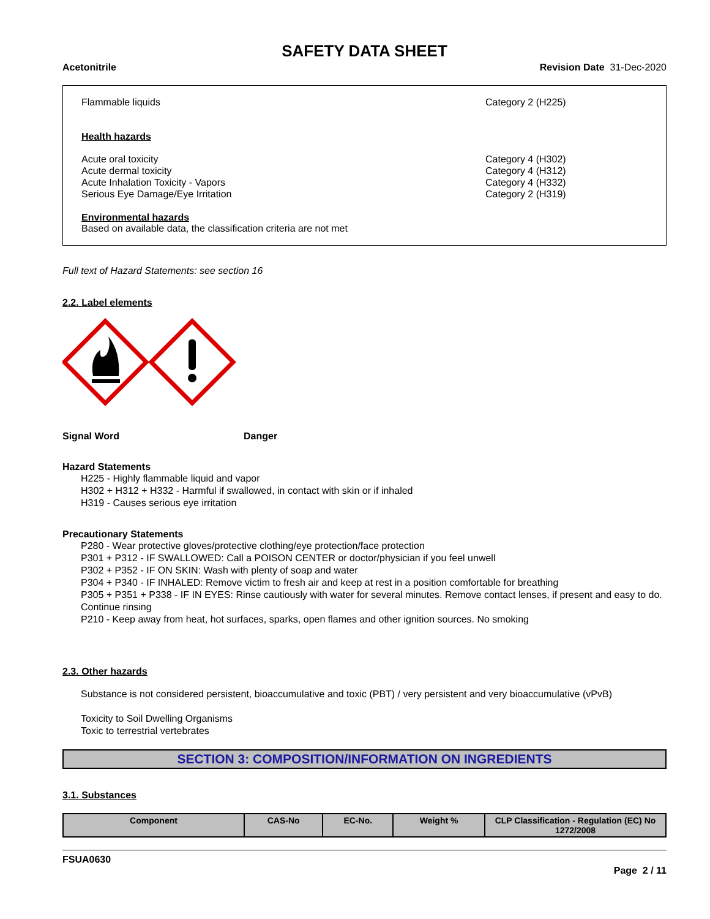SAFETY DATA SHEET
Acetonitrile Revision Date 31-Dec-2020
Flammable liquids Category 2 (H225)
Health hazards
Acute oral toxicity
Acute dermal toxicity
Acute Inhalation Toxicity - Vapors
Serious Eye Damage/Eye Irritation
Category 4 (H302)
Category 4 (H312)
Category 4 (H332)
Category 2 (H319)
Environmental hazards
Based on available data, the classification criteria are not met
Full text of Hazard Statements: see section 16
2.2. Label elements
Signal Word Danger
Hazard Statements
H225 - Highly flammable liquid and vapor
H302 + H312 + H332 - Harmful if swallowed, in contact with skin or if inhaled
H319 - Causes serious eye irritation
Precautionary Statements
P280 - Wear protective gloves/protective clothing/eye protection/face protection
P301 + P312 - IF SWALLOWED: Call a POISON CENTER or doctor/physician if you feel unwell
P302 + P352 - IF ON SKIN: Wash with plenty of soap and water
P304 + P340 - IF INHALED: Remove victim to fresh air and keep at rest in a position comfortable for breathing
P305 + P351 + P338 - IF IN EYES: Rinse cautiously with water for several minutes. Remove contact lenses, if present and easy to do. Continue rinsing
P210 - Keep away from heat, hot surfaces, sparks, open flames and other ignition sources. No smoking
2.3. Other hazards
Substance is not considered persistent, bioaccumulative and toxic (PBT) / very persistent and very bioaccumulative (vPvB)
Toxicity to Soil Dwelling Organisms
Toxic to terrestrial vertebrates
SECTION 3: COMPOSITION/INFORMATION ON INGREDIENTS
3.1. Substances
| Component | CAS-No | EC-No. | Weight % | CLP Classification - Regulation (EC) No 1272/2008 |
| --- | --- | --- | --- | --- |
FSUA0630
Page 2 / 11